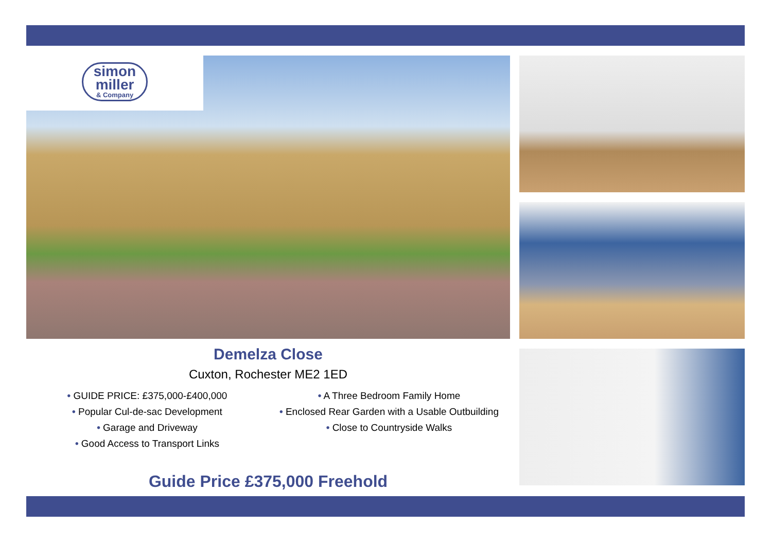simon
miller & Company
Demelza Close
Cuxton, Rochester ME2 1ED
• GUIDE PRICE: £375,000-£400,000
• Popular Cul-de-sac Development
• Garage and Driveway
• Good Access to Transport Links
• A Three Bedroom Family Home
• Enclosed Rear Garden with a Usable Outbuilding
• Close to Countryside Walks
Guide Price £375,000 Freehold